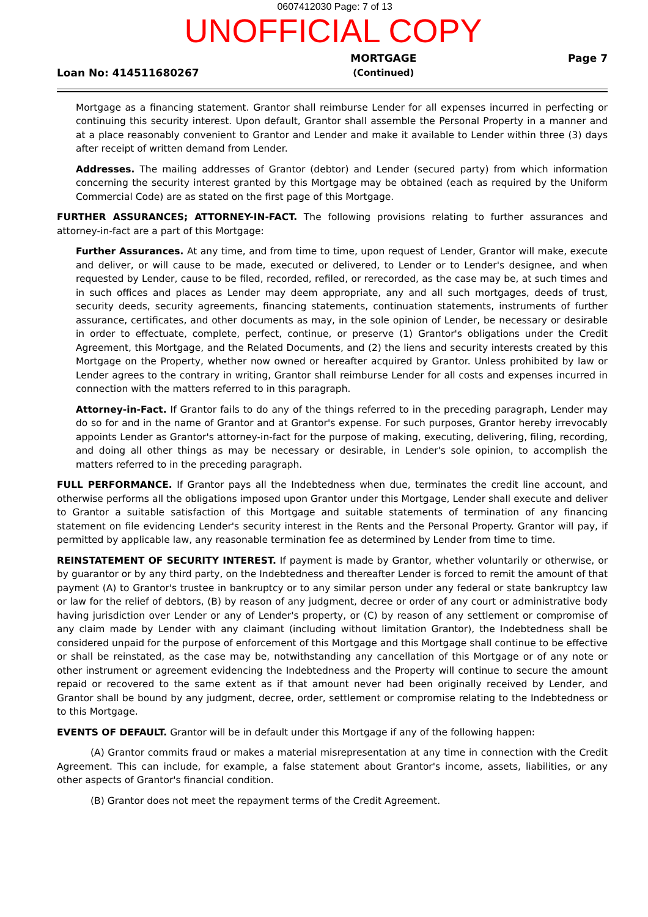0607412030 Page: 7 of 13
UNOFFICIAL COPY
Loan No: 414511680267
MORTGAGE
(Continued)
Page 7
Mortgage as a financing statement. Grantor shall reimburse Lender for all expenses incurred in perfecting or continuing this security interest. Upon default, Grantor shall assemble the Personal Property in a manner and at a place reasonably convenient to Grantor and Lender and make it available to Lender within three (3) days after receipt of written demand from Lender.
Addresses. The mailing addresses of Grantor (debtor) and Lender (secured party) from which information concerning the security interest granted by this Mortgage may be obtained (each as required by the Uniform Commercial Code) are as stated on the first page of this Mortgage.
FURTHER ASSURANCES; ATTORNEY-IN-FACT. The following provisions relating to further assurances and attorney-in-fact are a part of this Mortgage:
Further Assurances. At any time, and from time to time, upon request of Lender, Grantor will make, execute and deliver, or will cause to be made, executed or delivered, to Lender or to Lender's designee, and when requested by Lender, cause to be filed, recorded, refiled, or rerecorded, as the case may be, at such times and in such offices and places as Lender may deem appropriate, any and all such mortgages, deeds of trust, security deeds, security agreements, financing statements, continuation statements, instruments of further assurance, certificates, and other documents as may, in the sole opinion of Lender, be necessary or desirable in order to effectuate, complete, perfect, continue, or preserve (1) Grantor's obligations under the Credit Agreement, this Mortgage, and the Related Documents, and (2) the liens and security interests created by this Mortgage on the Property, whether now owned or hereafter acquired by Grantor. Unless prohibited by law or Lender agrees to the contrary in writing, Grantor shall reimburse Lender for all costs and expenses incurred in connection with the matters referred to in this paragraph.
Attorney-in-Fact. If Grantor fails to do any of the things referred to in the preceding paragraph, Lender may do so for and in the name of Grantor and at Grantor's expense. For such purposes, Grantor hereby irrevocably appoints Lender as Grantor's attorney-in-fact for the purpose of making, executing, delivering, filing, recording, and doing all other things as may be necessary or desirable, in Lender's sole opinion, to accomplish the matters referred to in the preceding paragraph.
FULL PERFORMANCE. If Grantor pays all the Indebtedness when due, terminates the credit line account, and otherwise performs all the obligations imposed upon Grantor under this Mortgage, Lender shall execute and deliver to Grantor a suitable satisfaction of this Mortgage and suitable statements of termination of any financing statement on file evidencing Lender's security interest in the Rents and the Personal Property. Grantor will pay, if permitted by applicable law, any reasonable termination fee as determined by Lender from time to time.
REINSTATEMENT OF SECURITY INTEREST. If payment is made by Grantor, whether voluntarily or otherwise, or by guarantor or by any third party, on the Indebtedness and thereafter Lender is forced to remit the amount of that payment (A) to Grantor's trustee in bankruptcy or to any similar person under any federal or state bankruptcy law or law for the relief of debtors, (B) by reason of any judgment, decree or order of any court or administrative body having jurisdiction over Lender or any of Lender's property, or (C) by reason of any settlement or compromise of any claim made by Lender with any claimant (including without limitation Grantor), the Indebtedness shall be considered unpaid for the purpose of enforcement of this Mortgage and this Mortgage shall continue to be effective or shall be reinstated, as the case may be, notwithstanding any cancellation of this Mortgage or of any note or other instrument or agreement evidencing the Indebtedness and the Property will continue to secure the amount repaid or recovered to the same extent as if that amount never had been originally received by Lender, and Grantor shall be bound by any judgment, decree, order, settlement or compromise relating to the Indebtedness or to this Mortgage.
EVENTS OF DEFAULT. Grantor will be in default under this Mortgage if any of the following happen:
(A) Grantor commits fraud or makes a material misrepresentation at any time in connection with the Credit Agreement. This can include, for example, a false statement about Grantor's income, assets, liabilities, or any other aspects of Grantor's financial condition.
(B) Grantor does not meet the repayment terms of the Credit Agreement.